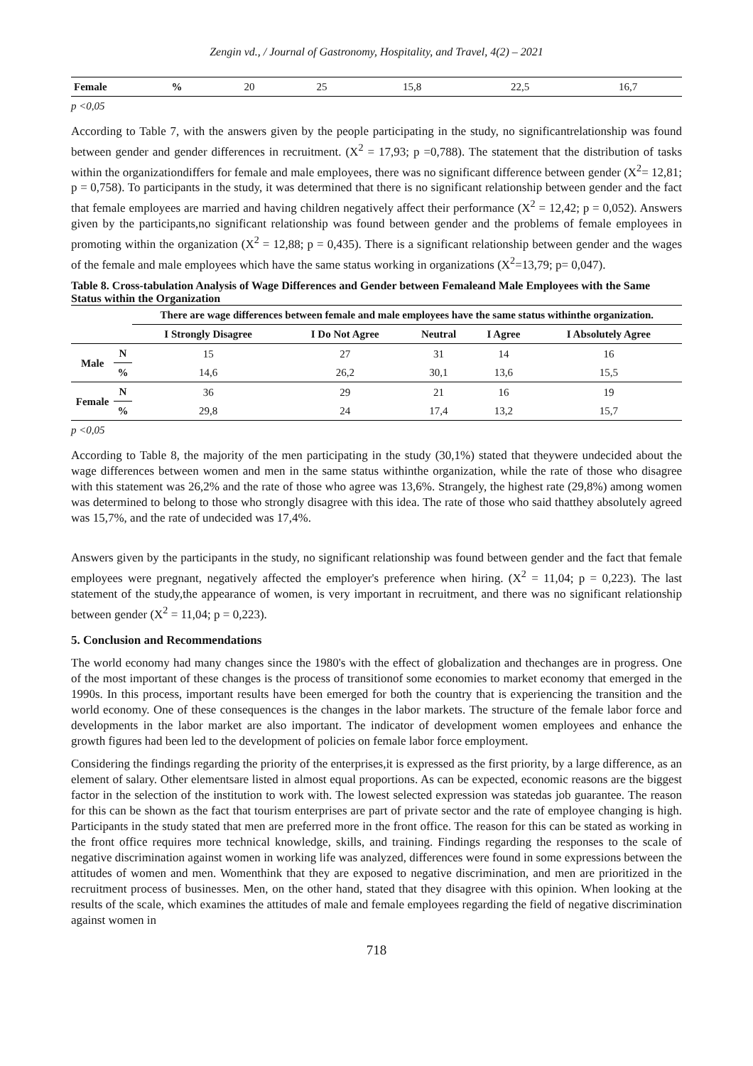Zengin vd., / Journal of Gastronomy, Hospitality, and Travel, 4(2) – 2021
| Female | % | 20 | 25 | 15,8 | 22,5 | 16,7 |
p <0,05
According to Table 7, with the answers given by the people participating in the study, no significantrelationship was found between gender and gender differences in recruitment. (X<sup>2</sup> = 17,93; p =0,788). The statement that the distribution of tasks within the organizationdiffers for female and male employees, there was no significant difference between gender (X<sup>2</sup>= 12,81; p = 0,758). To participants in the study, it was determined that there is no significant relationship between gender and the fact that female employees are married and having children negatively affect their performance (X<sup>2</sup> = 12,42; p = 0,052). Answers given by the participants,no significant relationship was found between gender and the problems of female employees in promoting within the organization (X<sup>2</sup> = 12,88; p = 0,435). There is a significant relationship between gender and the wages of the female and male employees which have the same status working in organizations (X<sup>2</sup>=13,79; p= 0,047).
Table 8. Cross-tabulation Analysis of Wage Differences and Gender between Femaleand Male Employees with the Same Status within the Organization
| | | There are wage differences between female and male employees have the same status withinthe organization. | | | | |
| --- | --- | --- | --- | --- | --- | --- |
| | | I Strongly Disagree | I Do Not Agree | Neutral | I Agree | I Absolutely Agree |
| Male | N | 15 | 27 | 31 | 14 | 16 |
| | % | 14,6 | 26,2 | 30,1 | 13,6 | 15,5 |
| Female | N | 36 | 29 | 21 | 16 | 19 |
| | % | 29,8 | 24 | 17,4 | 13,2 | 15,7 |
p <0,05
According to Table 8, the majority of the men participating in the study (30,1%) stated that theywere undecided about the wage differences between women and men in the same status withinthe organization, while the rate of those who disagree with this statement was 26,2% and the rate of those who agree was 13,6%. Strangely, the highest rate (29,8%) among women was determined to belong to those who strongly disagree with this idea. The rate of those who said thatthey absolutely agreed was 15,7%, and the rate of undecided was 17,4%.
Answers given by the participants in the study, no significant relationship was found between gender and the fact that female employees were pregnant, negatively affected the employer's preference when hiring. (X<sup>2</sup> = 11,04; p = 0,223). The last statement of the study,the appearance of women, is very important in recruitment, and there was no significant relationship between gender (X<sup>2</sup> = 11,04; p = 0,223).
5. Conclusion and Recommendations
The world economy had many changes since the 1980's with the effect of globalization and thechanges are in progress. One of the most important of these changes is the process of transitionof some economies to market economy that emerged in the 1990s. In this process, important results have been emerged for both the country that is experiencing the transition and the world economy. One of these consequences is the changes in the labor markets. The structure of the female labor force and developments in the labor market are also important. The indicator of development women employees and enhance the growth figures had been led to the development of policies on female labor force employment.
Considering the findings regarding the priority of the enterprises,it is expressed as the first priority, by a large difference, as an element of salary. Other elementsare listed in almost equal proportions. As can be expected, economic reasons are the biggest factor in the selection of the institution to work with. The lowest selected expression was statedas job guarantee. The reason for this can be shown as the fact that tourism enterprises are part of private sector and the rate of employee changing is high. Participants in the study stated that men are preferred more in the front office. The reason for this can be stated as working in the front office requires more technical knowledge, skills, and training. Findings regarding the responses to the scale of negative discrimination against women in working life was analyzed, differences were found in some expressions between the attitudes of women and men. Womenthink that they are exposed to negative discrimination, and men are prioritized in the recruitment process of businesses. Men, on the other hand, stated that they disagree with this opinion. When looking at the results of the scale, which examines the attitudes of male and female employees regarding the field of negative discrimination against women in
718